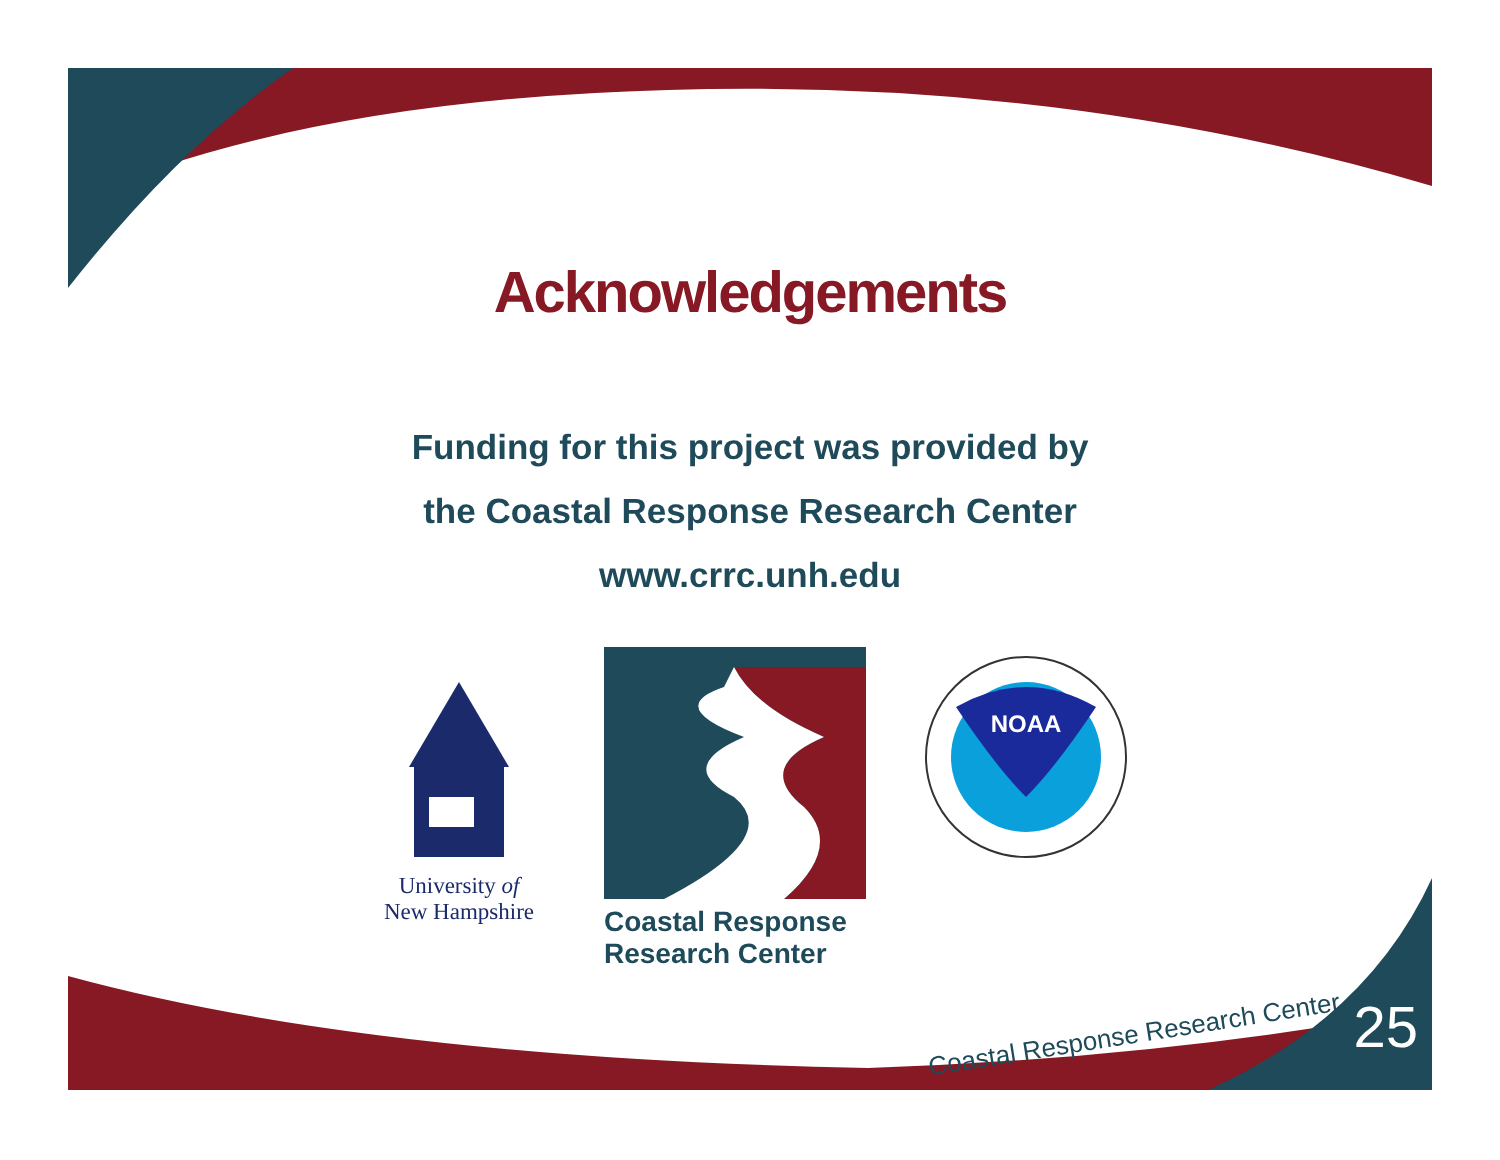Acknowledgements
Funding for this project was provided by
the Coastal Response Research Center
www.crrc.unh.edu
University of
New Hampshire
Coastal Response
Research Center
NOAA
Coastal Response Research Center
25